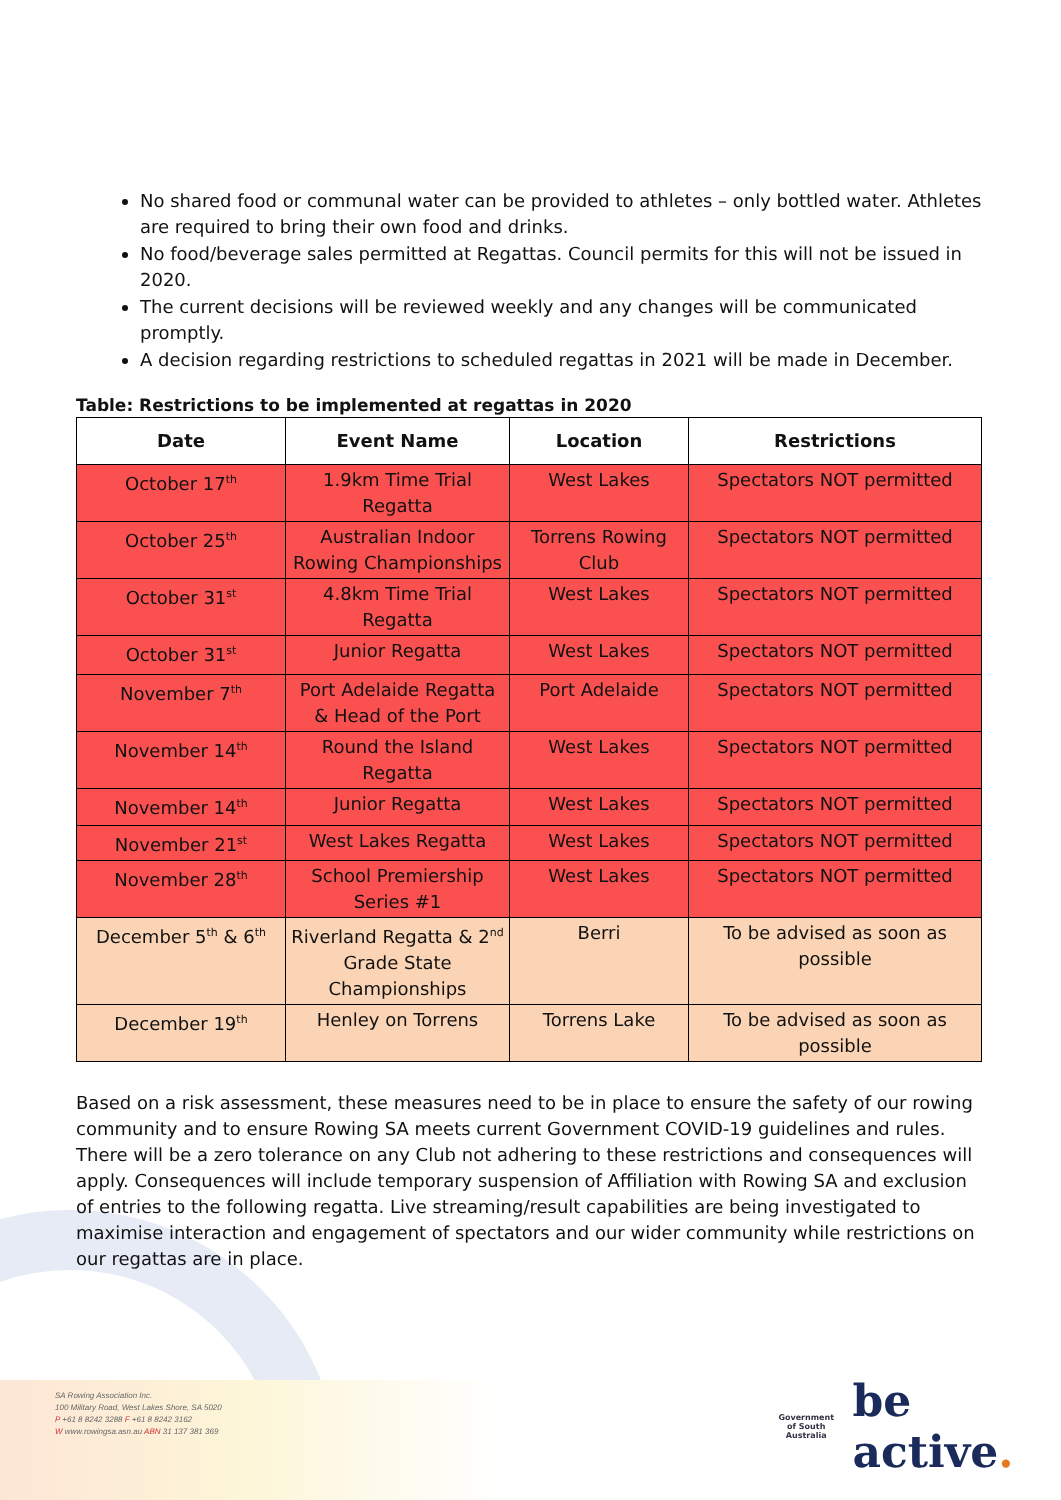No shared food or communal water can be provided to athletes – only bottled water. Athletes are required to bring their own food and drinks.
No food/beverage sales permitted at Regattas. Council permits for this will not be issued in 2020.
The current decisions will be reviewed weekly and any changes will be communicated promptly.
A decision regarding restrictions to scheduled regattas in 2021 will be made in December.
Table: Restrictions to be implemented at regattas in 2020
| Date | Event Name | Location | Restrictions |
| --- | --- | --- | --- |
| October 17<sup>th</sup> | 1.9km Time Trial Regatta | West Lakes | Spectators NOT permitted |
| October 25<sup>th</sup> | Australian Indoor Rowing Championships | Torrens Rowing Club | Spectators NOT permitted |
| October 31<sup>st</sup> | 4.8km Time Trial Regatta | West Lakes | Spectators NOT permitted |
| October 31<sup>st</sup> | Junior Regatta | West Lakes | Spectators NOT permitted |
| November 7<sup>th</sup> | Port Adelaide Regatta & Head of the Port | Port Adelaide | Spectators NOT permitted |
| November 14<sup>th</sup> | Round the Island Regatta | West Lakes | Spectators NOT permitted |
| November 14<sup>th</sup> | Junior Regatta | West Lakes | Spectators NOT permitted |
| November 21<sup>st</sup> | West Lakes Regatta | West Lakes | Spectators NOT permitted |
| November 28<sup>th</sup> | School Premiership Series #1 | West Lakes | Spectators NOT permitted |
| December 5<sup>th</sup> & 6<sup>th</sup> | Riverland Regatta & 2<sup>nd</sup> Grade State Championships | Berri | To be advised as soon as possible |
| December 19<sup>th</sup> | Henley on Torrens | Torrens Lake | To be advised as soon as possible |
Based on a risk assessment, these measures need to be in place to ensure the safety of our rowing community and to ensure Rowing SA meets current Government COVID-19 guidelines and rules. There will be a zero tolerance on any Club not adhering to these restrictions and consequences will apply. Consequences will include temporary suspension of Affiliation with Rowing SA and exclusion of entries to the following regatta. Live streaming/result capabilities are being investigated to maximise interaction and engagement of spectators and our wider community while restrictions on our regattas are in place.
SA Rowing Association Inc.
100 Military Road, West Lakes Shore, SA 5020
P +61 8 8242 3288 F +61 8 8242 3162
W www.rowingsa.asn.au ABN 31 137 381 369
Government
of South Australia
be active.